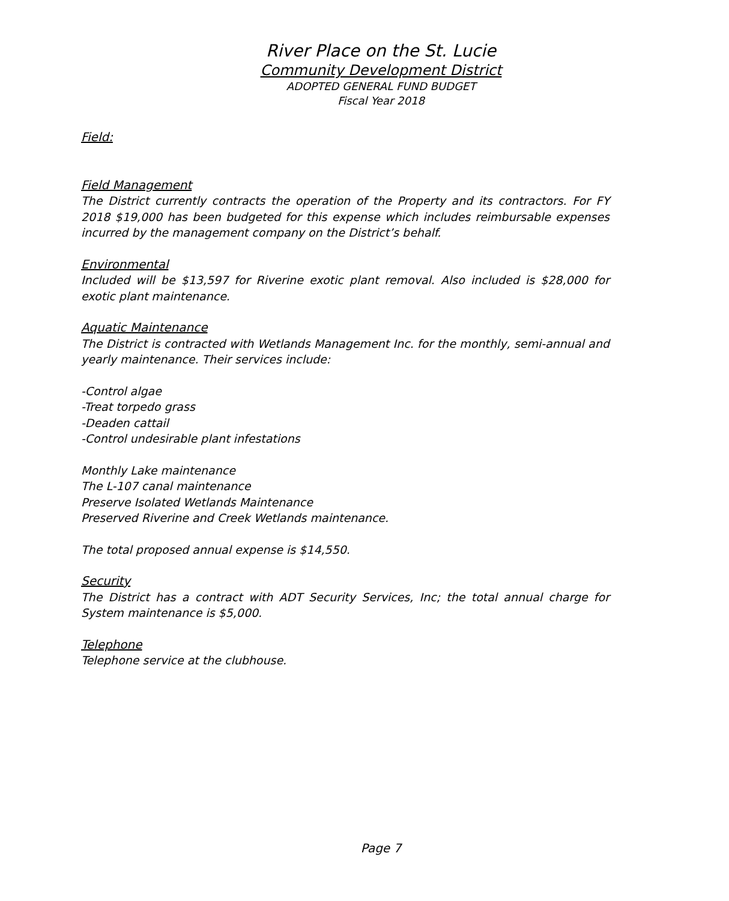River Place on the St. Lucie
Community Development District
ADOPTED GENERAL FUND BUDGET
Fiscal Year 2018
Field:
Field Management
The District currently contracts the operation of the Property and its contractors. For FY 2018 $19,000 has been budgeted for this expense which includes reimbursable expenses incurred by the management company on the District’s behalf.
Environmental
Included will be $13,597 for Riverine exotic plant removal. Also included is $28,000 for exotic plant maintenance.
Aquatic Maintenance
The District is contracted with Wetlands Management Inc. for the monthly, semi-annual and yearly maintenance. Their services include:
-Control algae
-Treat torpedo grass
-Deaden cattail
-Control undesirable plant infestations
Monthly Lake maintenance
The L-107 canal maintenance
Preserve Isolated Wetlands Maintenance
Preserved Riverine and Creek Wetlands maintenance.
The total proposed annual expense is $14,550.
Security
The District has a contract with ADT Security Services, Inc; the total annual charge for System maintenance is $5,000.
Telephone
Telephone service at the clubhouse.
Page 7